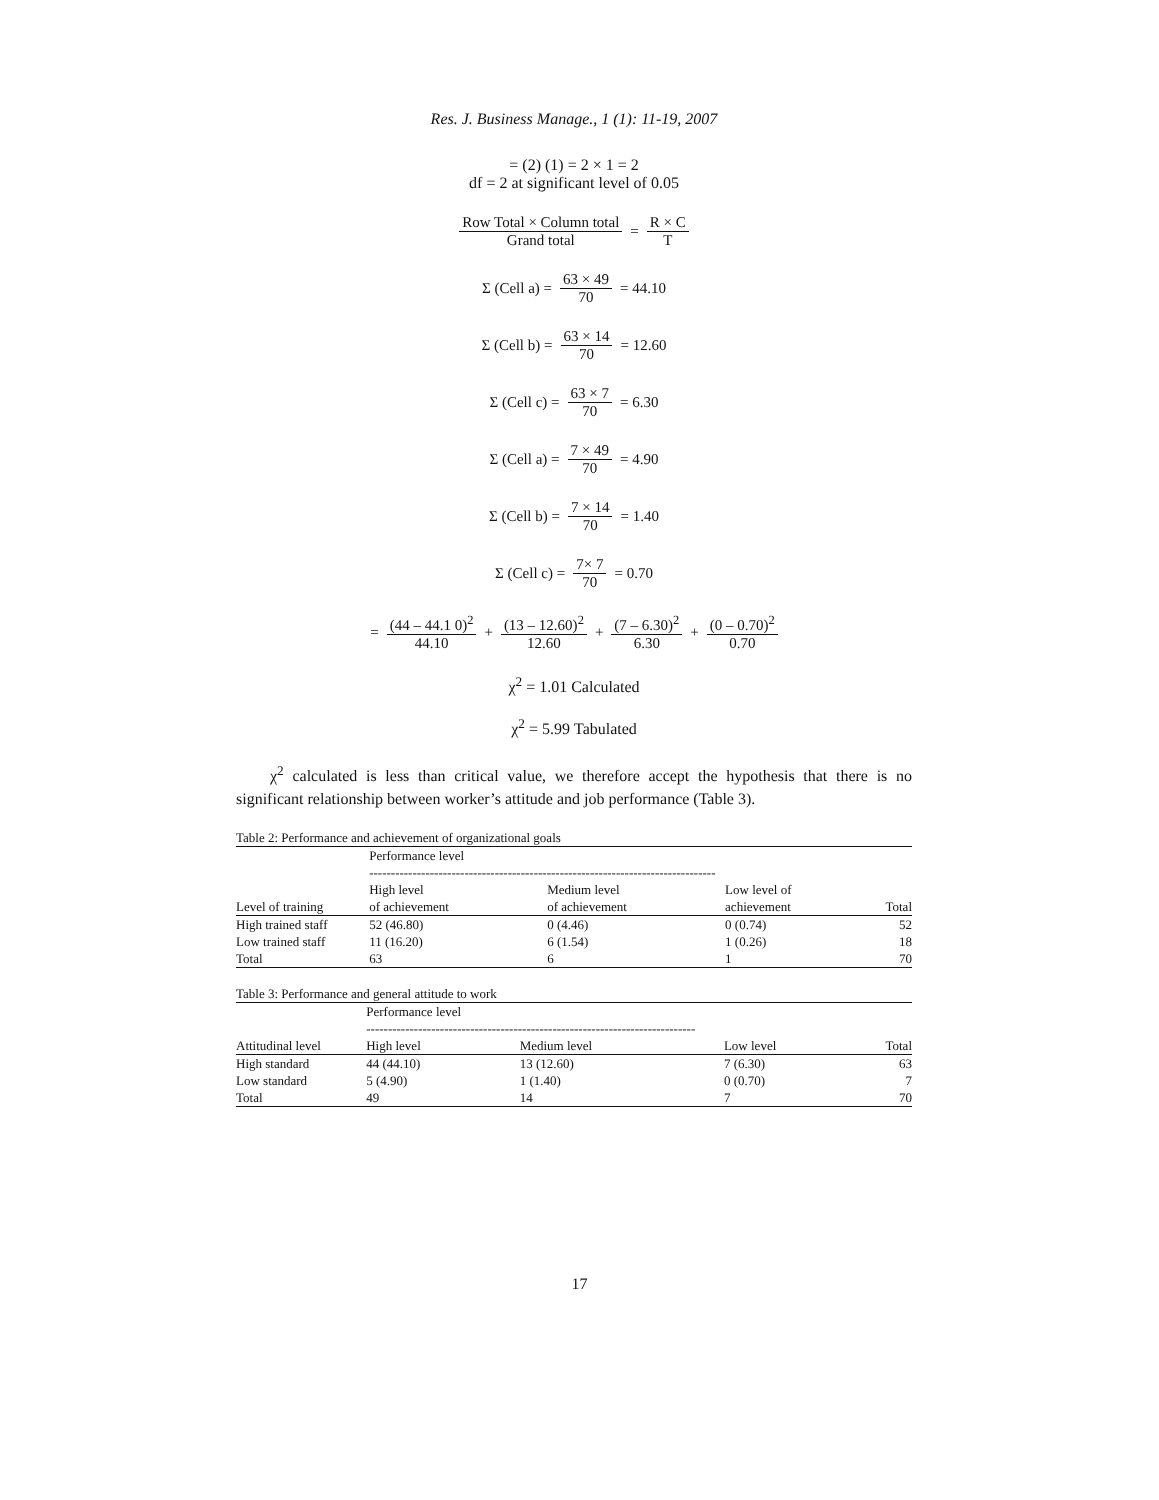Res. J. Business Manage., 1 (1): 11-19, 2007
= (2) (1) = 2 × 1 = 2
df = 2 at significant level of 0.05
Row Total × Column total Grand total = R × C T
Σ (Cell a) = 63 × 49 70 = 44.10
Σ (Cell b) = 63 × 14 70 = 12.60
Σ (Cell c) = 63 × 7 70 = 6.30
Σ (Cell a) = 7 × 49 70 = 4.90
Σ (Cell b) = 7 × 14 70 = 1.40
Σ (Cell c) = 7× 7 70 = 0.70
= (44 – 44.1 0)<sup>2</sup> 44.10 + (13 – 12.60)<sup>2</sup> 12.60 + (7 – 6.30)<sup>2</sup> 6.30 + (0 – 0.70)<sup>2</sup> 0.70
χ<sup>2</sup> = 1.01 Calculated
χ<sup>2</sup> = 5.99 Tabulated
χ<sup>2</sup> calculated is less than critical value, we therefore accept the hypothesis that there is no significant relationship between worker’s attitude and job performance (Table 3).
Table 2: Performance and achievement of organizational goals
| | Performance level -------------------------------------------------------------------------------- | | | |
| --- | --- | --- | --- | --- |
| Level of training | High level of achievement | Medium level of achievement | Low level of achievement | Total |
| High trained staff | 52 (46.80) | 0 (4.46) | 0 (0.74) | 52 |
| Low trained staff | 11 (16.20) | 6 (1.54) | 1 (0.26) | 18 |
| Total | 63 | 6 | 1 | 70 |
Table 3: Performance and general attitude to work
| | Performance level ---------------------------------------------------------------------------- | | | |
| --- | --- | --- | --- | --- |
| Attitudinal level | High level | Medium level | Low level | Total |
| High standard | 44 (44.10) | 13 (12.60) | 7 (6.30) | 63 |
| Low standard | 5 (4.90) | 1 (1.40) | 0 (0.70) | 7 |
| Total | 49 | 14 | 7 | 70 |
17